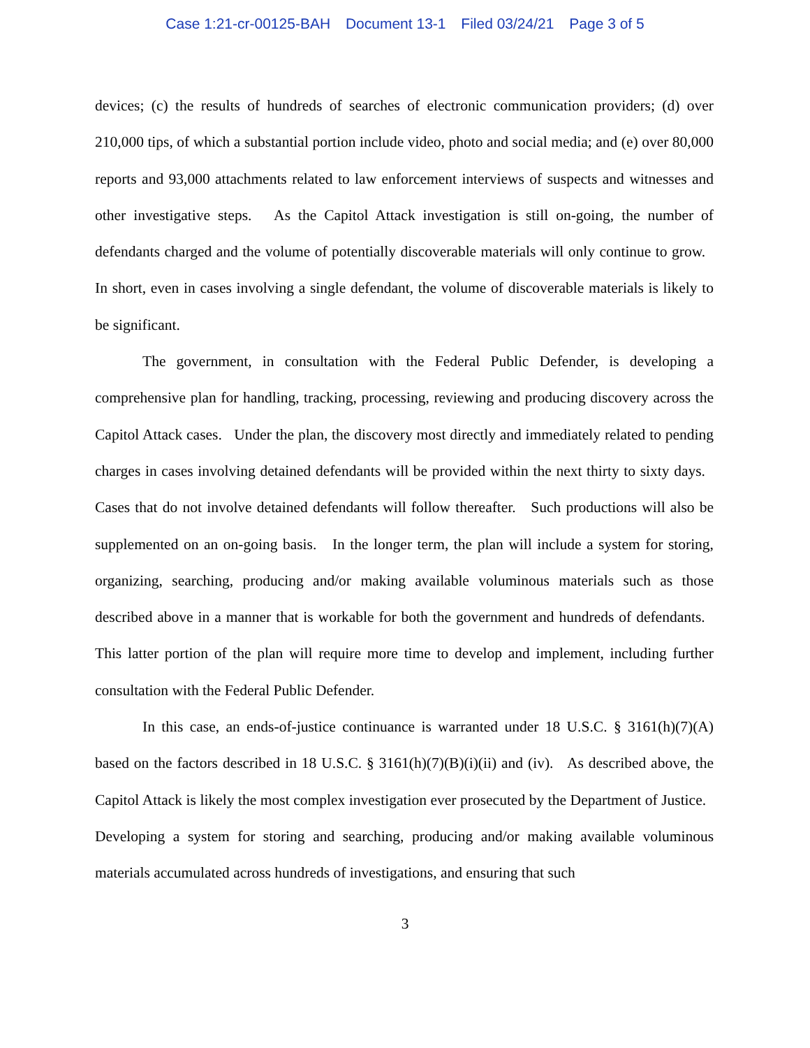Case 1:21-cr-00125-BAH Document 13-1 Filed 03/24/21 Page 3 of 5
devices; (c) the results of hundreds of searches of electronic communication providers; (d) over 210,000 tips, of which a substantial portion include video, photo and social media; and (e) over 80,000 reports and 93,000 attachments related to law enforcement interviews of suspects and witnesses and other investigative steps. As the Capitol Attack investigation is still on-going, the number of defendants charged and the volume of potentially discoverable materials will only continue to grow. In short, even in cases involving a single defendant, the volume of discoverable materials is likely to be significant.
The government, in consultation with the Federal Public Defender, is developing a comprehensive plan for handling, tracking, processing, reviewing and producing discovery across the Capitol Attack cases. Under the plan, the discovery most directly and immediately related to pending charges in cases involving detained defendants will be provided within the next thirty to sixty days. Cases that do not involve detained defendants will follow thereafter. Such productions will also be supplemented on an on-going basis. In the longer term, the plan will include a system for storing, organizing, searching, producing and/or making available voluminous materials such as those described above in a manner that is workable for both the government and hundreds of defendants. This latter portion of the plan will require more time to develop and implement, including further consultation with the Federal Public Defender.
In this case, an ends-of-justice continuance is warranted under 18 U.S.C. § 3161(h)(7)(A) based on the factors described in 18 U.S.C. § 3161(h)(7)(B)(i)(ii) and (iv). As described above, the Capitol Attack is likely the most complex investigation ever prosecuted by the Department of Justice. Developing a system for storing and searching, producing and/or making available voluminous materials accumulated across hundreds of investigations, and ensuring that such
3